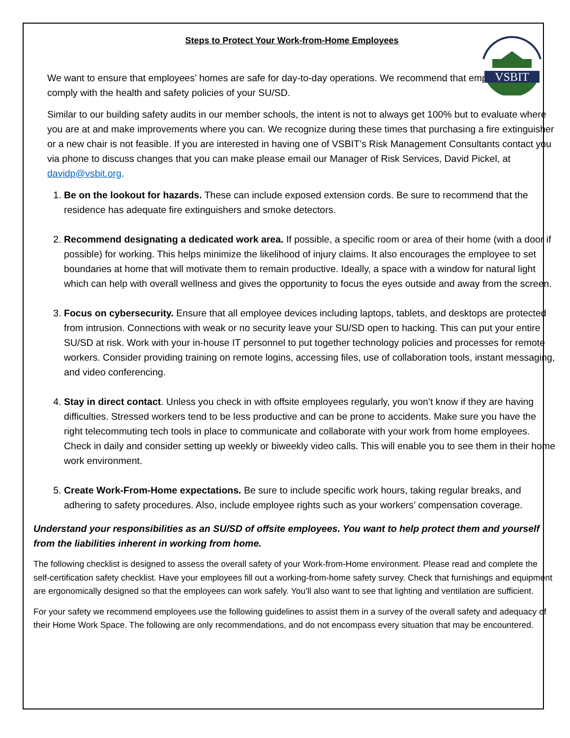VSBIT
Steps to Protect Your Work-from-Home Employees
We want to ensure that employees’ homes are safe for day-to-day operations. We recommend that employees comply with the health and safety policies of your SU/SD.
Similar to our building safety audits in our member schools, the intent is not to always get 100% but to evaluate where you are at and make improvements where you can. We recognize during these times that purchasing a fire extinguisher or a new chair is not feasible. If you are interested in having one of VSBIT’s Risk Management Consultants contact you via phone to discuss changes that you can make please email our Manager of Risk Services, David Pickel, at davidp@vsbit.org.
1. Be on the lookout for hazards. These can include exposed extension cords. Be sure to recommend that the residence has adequate fire extinguishers and smoke detectors.
2. Recommend designating a dedicated work area. If possible, a specific room or area of their home (with a door if possible) for working. This helps minimize the likelihood of injury claims. It also encourages the employee to set boundaries at home that will motivate them to remain productive. Ideally, a space with a window for natural light which can help with overall wellness and gives the opportunity to focus the eyes outside and away from the screen.
3. Focus on cybersecurity. Ensure that all employee devices including laptops, tablets, and desktops are protected from intrusion. Connections with weak or no security leave your SU/SD open to hacking. This can put your entire SU/SD at risk. Work with your in-house IT personnel to put together technology policies and processes for remote workers. Consider providing training on remote logins, accessing files, use of collaboration tools, instant messaging, and video conferencing.
4. Stay in direct contact. Unless you check in with offsite employees regularly, you won’t know if they are having difficulties. Stressed workers tend to be less productive and can be prone to accidents. Make sure you have the right telecommuting tech tools in place to communicate and collaborate with your work from home employees. Check in daily and consider setting up weekly or biweekly video calls. This will enable you to see them in their home work environment.
5. Create Work-From-Home expectations. Be sure to include specific work hours, taking regular breaks, and adhering to safety procedures. Also, include employee rights such as your workers’ compensation coverage.
Understand your responsibilities as an SU/SD of offsite employees. You want to help protect them and yourself from the liabilities inherent in working from home.
The following checklist is designed to assess the overall safety of your Work-from-Home environment. Please read and complete the self-certification safety checklist. Have your employees fill out a working-from-home safety survey. Check that furnishings and equipment are ergonomically designed so that the employees can work safely. You’ll also want to see that lighting and ventilation are sufficient.
For your safety we recommend employees use the following guidelines to assist them in a survey of the overall safety and adequacy of their Home Work Space. The following are only recommendations, and do not encompass every situation that may be encountered.